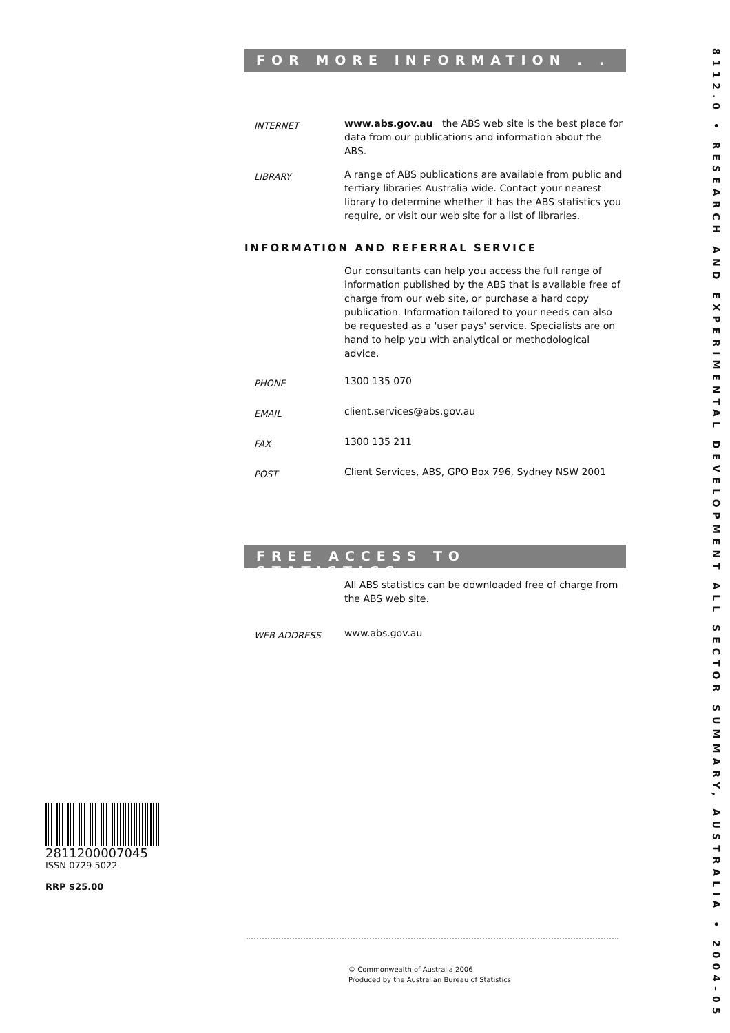FOR MORE INFORMATION . . .
INTERNET
www.abs.gov.au the ABS web site is the best place for data from our publications and information about the ABS.
LIBRARY
A range of ABS publications are available from public and tertiary libraries Australia wide. Contact your nearest library to determine whether it has the ABS statistics you require, or visit our web site for a list of libraries.
INFORMATION AND REFERRAL SERVICE
Our consultants can help you access the full range of information published by the ABS that is available free of charge from our web site, or purchase a hard copy publication. Information tailored to your needs can also be requested as a 'user pays' service. Specialists are on hand to help you with analytical or methodological advice.
PHONE
1300 135 070
EMAIL
client.services@abs.gov.au
FAX
1300 135 211
POST
Client Services, ABS, GPO Box 796, Sydney NSW 2001
FREE ACCESS TO STATISTICS
All ABS statistics can be downloaded free of charge from the ABS web site.
WEB ADDRESS
www.abs.gov.au
8112.0 • RESEARCH AND EXPERIMENTAL DEVELOPMENT ALL SECTOR SUMMARY, AUSTRALIA • 2004–05
2811200007045
ISSN 0729 5022
RRP $25.00
© Commonwealth of Australia 2006
Produced by the Australian Bureau of Statistics